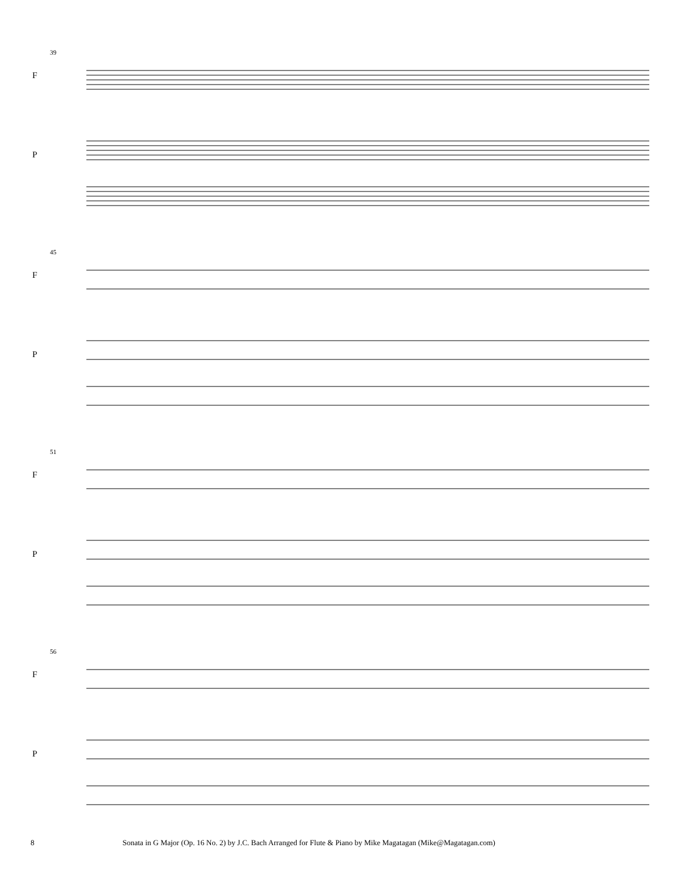39
F
P
45
F
P
51
F
P
56
F
P
8 Sonata in G Major (Op. 16 No. 2) by J.C. Bach Arranged for Flute & Piano by Mike Magatagan (Mike@Magatagan.com)